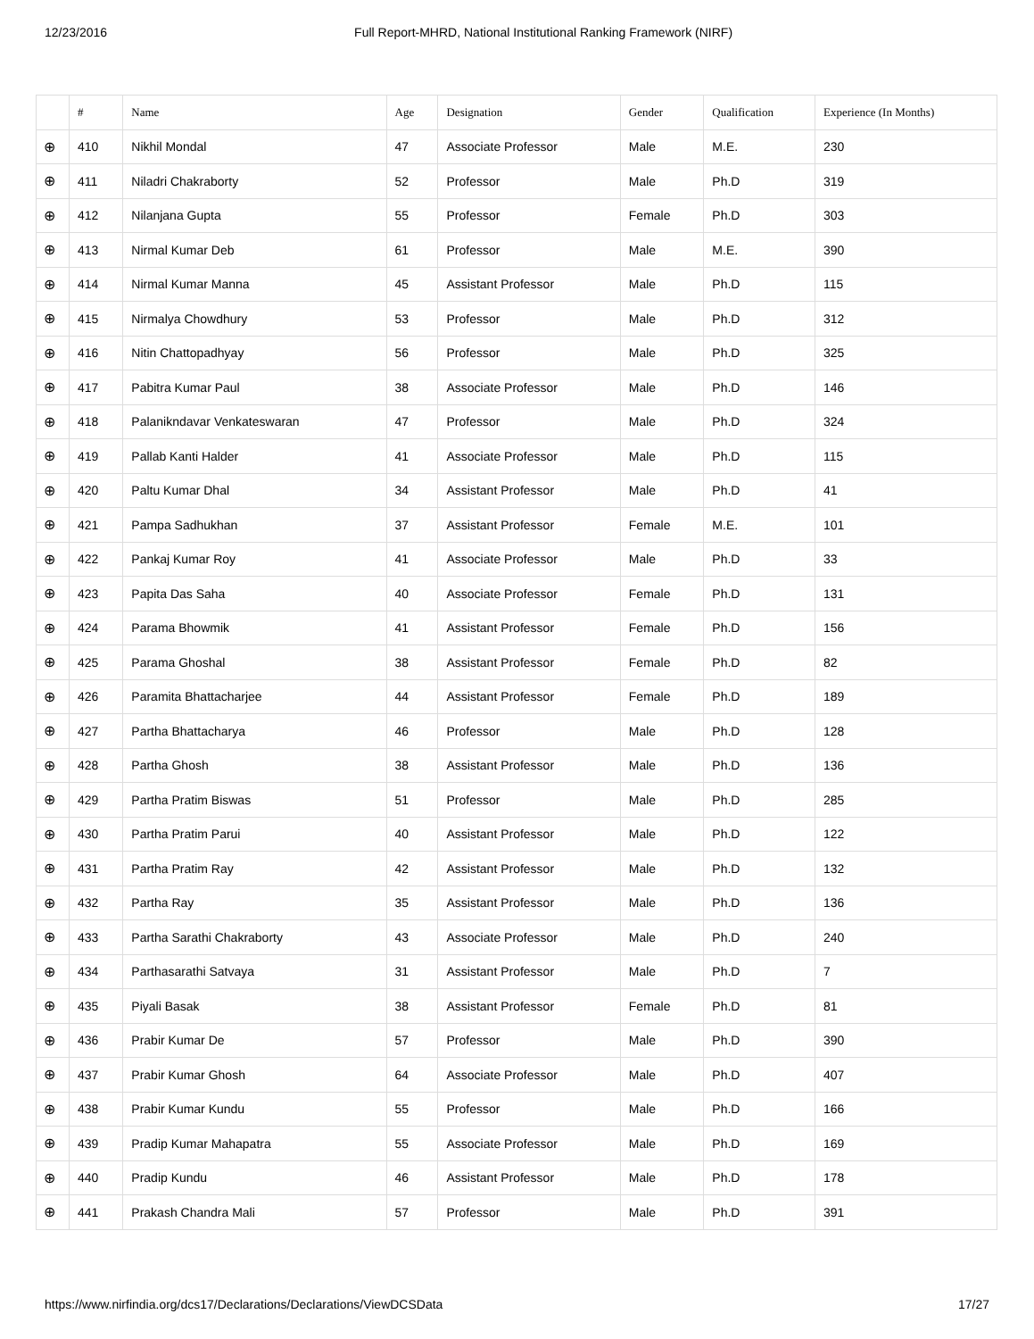12/23/2016 Full Report-MHRD, National Institutional Ranking Framework (NIRF)
| | # | Name | Age | Designation | Gender | Qualification | Experience (In Months) |
| --- | --- | --- | --- | --- | --- | --- | --- |
| ⊕ | 410 | Nikhil Mondal | 47 | Associate Professor | Male | M.E. | 230 |
| ⊕ | 411 | Niladri Chakraborty | 52 | Professor | Male | Ph.D | 319 |
| ⊕ | 412 | Nilanjana Gupta | 55 | Professor | Female | Ph.D | 303 |
| ⊕ | 413 | Nirmal Kumar Deb | 61 | Professor | Male | M.E. | 390 |
| ⊕ | 414 | Nirmal Kumar Manna | 45 | Assistant Professor | Male | Ph.D | 115 |
| ⊕ | 415 | Nirmalya Chowdhury | 53 | Professor | Male | Ph.D | 312 |
| ⊕ | 416 | Nitin Chattopadhyay | 56 | Professor | Male | Ph.D | 325 |
| ⊕ | 417 | Pabitra Kumar Paul | 38 | Associate Professor | Male | Ph.D | 146 |
| ⊕ | 418 | Palanikndavar Venkateswaran | 47 | Professor | Male | Ph.D | 324 |
| ⊕ | 419 | Pallab Kanti Halder | 41 | Associate Professor | Male | Ph.D | 115 |
| ⊕ | 420 | Paltu Kumar Dhal | 34 | Assistant Professor | Male | Ph.D | 41 |
| ⊕ | 421 | Pampa Sadhukhan | 37 | Assistant Professor | Female | M.E. | 101 |
| ⊕ | 422 | Pankaj Kumar Roy | 41 | Associate Professor | Male | Ph.D | 33 |
| ⊕ | 423 | Papita Das Saha | 40 | Associate Professor | Female | Ph.D | 131 |
| ⊕ | 424 | Parama Bhowmik | 41 | Assistant Professor | Female | Ph.D | 156 |
| ⊕ | 425 | Parama Ghoshal | 38 | Assistant Professor | Female | Ph.D | 82 |
| ⊕ | 426 | Paramita Bhattacharjee | 44 | Assistant Professor | Female | Ph.D | 189 |
| ⊕ | 427 | Partha Bhattacharya | 46 | Professor | Male | Ph.D | 128 |
| ⊕ | 428 | Partha Ghosh | 38 | Assistant Professor | Male | Ph.D | 136 |
| ⊕ | 429 | Partha Pratim Biswas | 51 | Professor | Male | Ph.D | 285 |
| ⊕ | 430 | Partha Pratim Parui | 40 | Assistant Professor | Male | Ph.D | 122 |
| ⊕ | 431 | Partha Pratim Ray | 42 | Assistant Professor | Male | Ph.D | 132 |
| ⊕ | 432 | Partha Ray | 35 | Assistant Professor | Male | Ph.D | 136 |
| ⊕ | 433 | Partha Sarathi Chakraborty | 43 | Associate Professor | Male | Ph.D | 240 |
| ⊕ | 434 | Parthasarathi Satvaya | 31 | Assistant Professor | Male | Ph.D | 7 |
| ⊕ | 435 | Piyali Basak | 38 | Assistant Professor | Female | Ph.D | 81 |
| ⊕ | 436 | Prabir Kumar De | 57 | Professor | Male | Ph.D | 390 |
| ⊕ | 437 | Prabir Kumar Ghosh | 64 | Associate Professor | Male | Ph.D | 407 |
| ⊕ | 438 | Prabir Kumar Kundu | 55 | Professor | Male | Ph.D | 166 |
| ⊕ | 439 | Pradip Kumar Mahapatra | 55 | Associate Professor | Male | Ph.D | 169 |
| ⊕ | 440 | Pradip Kundu | 46 | Assistant Professor | Male | Ph.D | 178 |
| ⊕ | 441 | Prakash Chandra Mali | 57 | Professor | Male | Ph.D | 391 |
https://www.nirfindia.org/dcs17/Declarations/Declarations/ViewDCSData 17/27